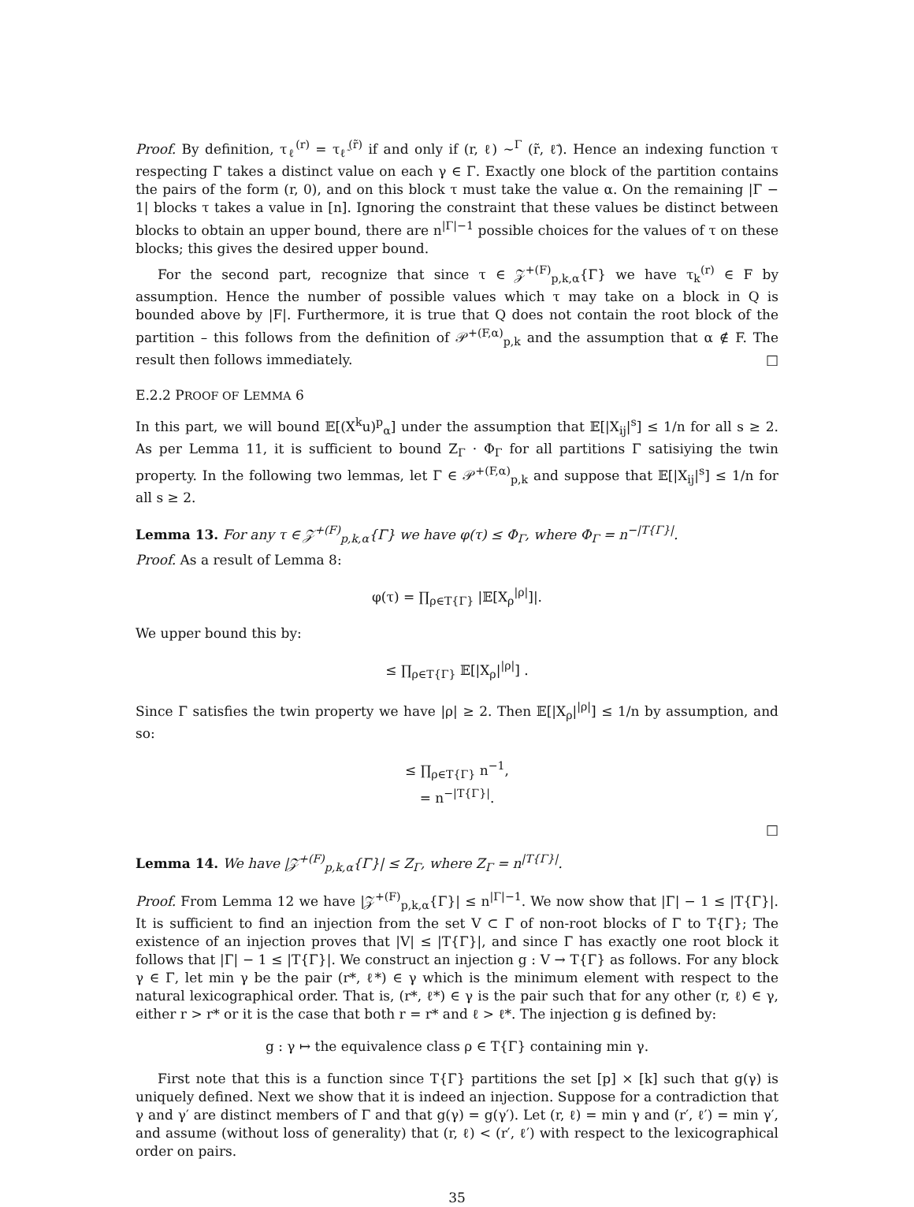Proof. By definition, τ<sub>ℓ</sub><sup>(r)</sup> = τ<sub>ℓ̃</sub><sup>(r̃)</sup> if and only if (r, ℓ) ∼<sup>Γ</sup> (r̃, ℓ̃). Hence an indexing function τ respecting Γ takes a distinct value on each γ ∈ Γ. Exactly one block of the partition contains the pairs of the form (r, 0), and on this block τ must take the value α. On the remaining |Γ − 1| blocks τ takes a value in [n]. Ignoring the constraint that these values be distinct between blocks to obtain an upper bound, there are n<sup>|Γ|−1</sup> possible choices for the values of τ on these blocks; this gives the desired upper bound.
For the second part, recognize that since τ ∈ 𝒵<sup>+(F)</sup><sub>p,k,α</sub>{Γ} we have τ<sub>k</sub><sup>(r)</sup> ∈ F by assumption. Hence the number of possible values which τ may take on a block in Q is bounded above by |F|. Furthermore, it is true that Q does not contain the root block of the partition – this follows from the definition of 𝒫<sup>+(F,α)</sup><sub>p,k</sub> and the assumption that α ∉ F. The result then follows immediately. □
E.2.2 PROOF OF LEMMA 6
In this part, we will bound 𝔼[(X<sup>k</sup>u)<sup>p</sup><sub>α</sub>] under the assumption that 𝔼[|X<sub>ij</sub>|<sup>s</sup>] ≤ 1/n for all s ≥ 2. As per Lemma 11, it is sufficient to bound Z<sub>Γ</sub> · Φ<sub>Γ</sub> for all partitions Γ satisiying the twin property. In the following two lemmas, let Γ ∈ 𝒫<sup>+(F,α)</sup><sub>p,k</sub> and suppose that 𝔼[|X<sub>ij</sub>|<sup>s</sup>] ≤ 1/n for all s ≥ 2.
Lemma 13. For any τ ∈ 𝒵<sup>+(F)</sup><sub>p,k,α</sub>{Γ} we have φ(τ) ≤ Φ<sub>Γ</sub>, where Φ<sub>Γ</sub> = n<sup>−|T{Γ}|</sup>.
Proof. As a result of Lemma 8:
φ(τ) = ∏<sub>ρ∈T{Γ}</sub> |𝔼[X<sub>ρ</sub><sup>|ρ|</sup>]|.
We upper bound this by:
≤ ∏<sub>ρ∈T{Γ}</sub> 𝔼[|X<sub>ρ</sub>|<sup>|ρ|</sup>] .
Since Γ satisfies the twin property we have |ρ| ≥ 2. Then 𝔼[|X<sub>ρ</sub>|<sup>|ρ|</sup>] ≤ 1/n by assumption, and so:
≤ ∏<sub>ρ∈T{Γ}</sub> n<sup>−1</sup>,
= n<sup>−|T{Γ}|</sup>.
□
Lemma 14. We have |𝒵<sup>+(F)</sup><sub>p,k,α</sub>{Γ}| ≤ Z<sub>Γ</sub>, where Z<sub>Γ</sub> = n<sup>|T{Γ}|</sup>.
Proof. From Lemma 12 we have |𝒵<sup>+(F)</sup><sub>p,k,α</sub>{Γ}| ≤ n<sup>|Γ|−1</sup>. We now show that |Γ| − 1 ≤ |T{Γ}|. It is sufficient to find an injection from the set V ⊂ Γ of non-root blocks of Γ to T{Γ}; The existence of an injection proves that |V| ≤ |T{Γ}|, and since Γ has exactly one root block it follows that |Γ| − 1 ≤ |T{Γ}|. We construct an injection g : V → T{Γ} as follows. For any block γ ∈ Γ, let min γ be the pair (r*, ℓ*) ∈ γ which is the minimum element with respect to the natural lexicographical order. That is, (r*, ℓ*) ∈ γ is the pair such that for any other (r, ℓ) ∈ γ, either r > r* or it is the case that both r = r* and ℓ > ℓ*. The injection g is defined by:
g : γ ↦ the equivalence class ρ ∈ T{Γ} containing min γ.
First note that this is a function since T{Γ} partitions the set [p] × [k] such that g(γ) is uniquely defined. Next we show that it is indeed an injection. Suppose for a contradiction that γ and γ′ are distinct members of Γ and that g(γ) = g(γ′). Let (r, ℓ) = min γ and (r′, ℓ′) = min γ′, and assume (without loss of generality) that (r, ℓ) < (r′, ℓ′) with respect to the lexicographical order on pairs.
35